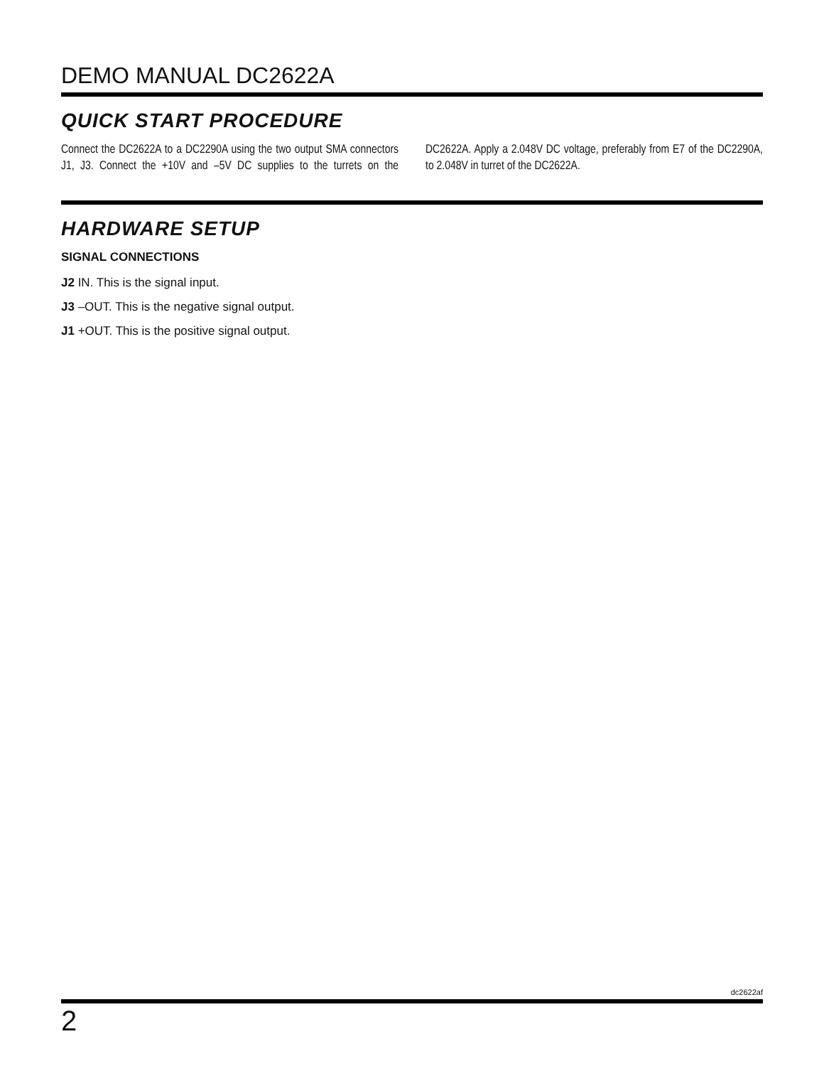DEMO MANUAL DC2622A
QUICK START PROCEDURE
Connect the DC2622A to a DC2290A using the two output SMA connectors J1, J3. Connect the +10V and –5V DC supplies to the turrets on the DC2622A. Apply a 2.048V DC voltage, preferably from E7 of the DC2290A, to 2.048V in turret of the DC2622A.
HARDWARE SETUP
SIGNAL CONNECTIONS
J2 IN. This is the signal input.
J3 –OUT. This is the negative signal output.
J1 +OUT. This is the positive signal output.
dc2622af
2